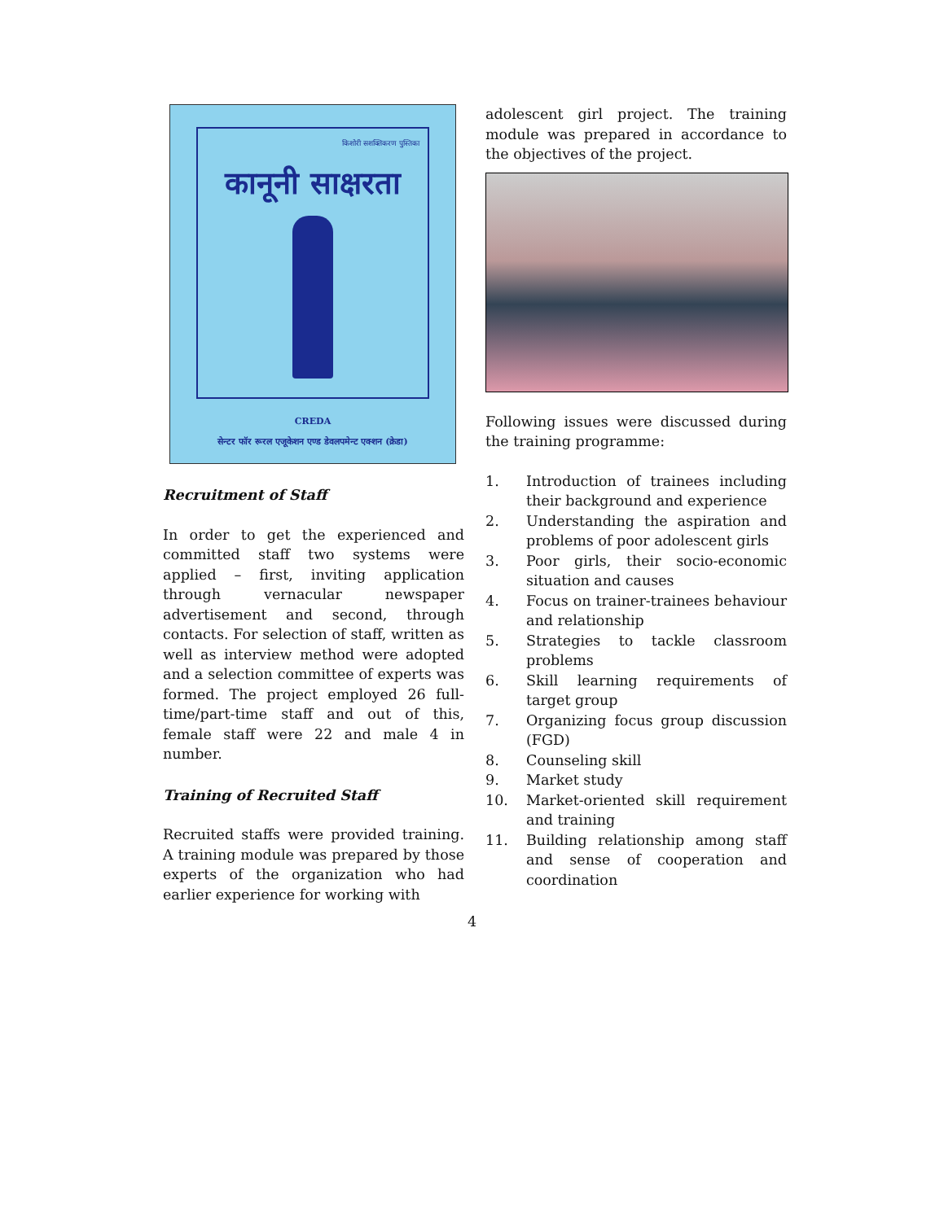किशोरी सशक्तिकरण पुस्तिका
कानूनी साक्षरता
CREDA
सेन्टर फॉर रूरल एजूकेशन एण्ड डेवलपमेन्ट एक्शन (क्रेडा)
Recruitment of Staff
In order to get the experienced and committed staff two systems were applied – first, inviting application through vernacular newspaper advertisement and second, through contacts. For selection of staff, written as well as interview method were adopted and a selection committee of experts was formed. The project employed 26 full-time/part-time staff and out of this, female staff were 22 and male 4 in number.
Training of Recruited Staff
Recruited staffs were provided training. A training module was prepared by those experts of the organization who had earlier experience for working with
adolescent girl project. The training module was prepared in accordance to the objectives of the project.
Following issues were discussed during the training programme:
1. Introduction of trainees including their background and experience
2. Understanding the aspiration and problems of poor adolescent girls
3. Poor girls, their socio-economic situation and causes
4. Focus on trainer-trainees behaviour and relationship
5. Strategies to tackle classroom problems
6. Skill learning requirements of target group
7. Organizing focus group discussion (FGD)
8. Counseling skill
9. Market study
10. Market-oriented skill requirement and training
11. Building relationship among staff and sense of cooperation and coordination
4